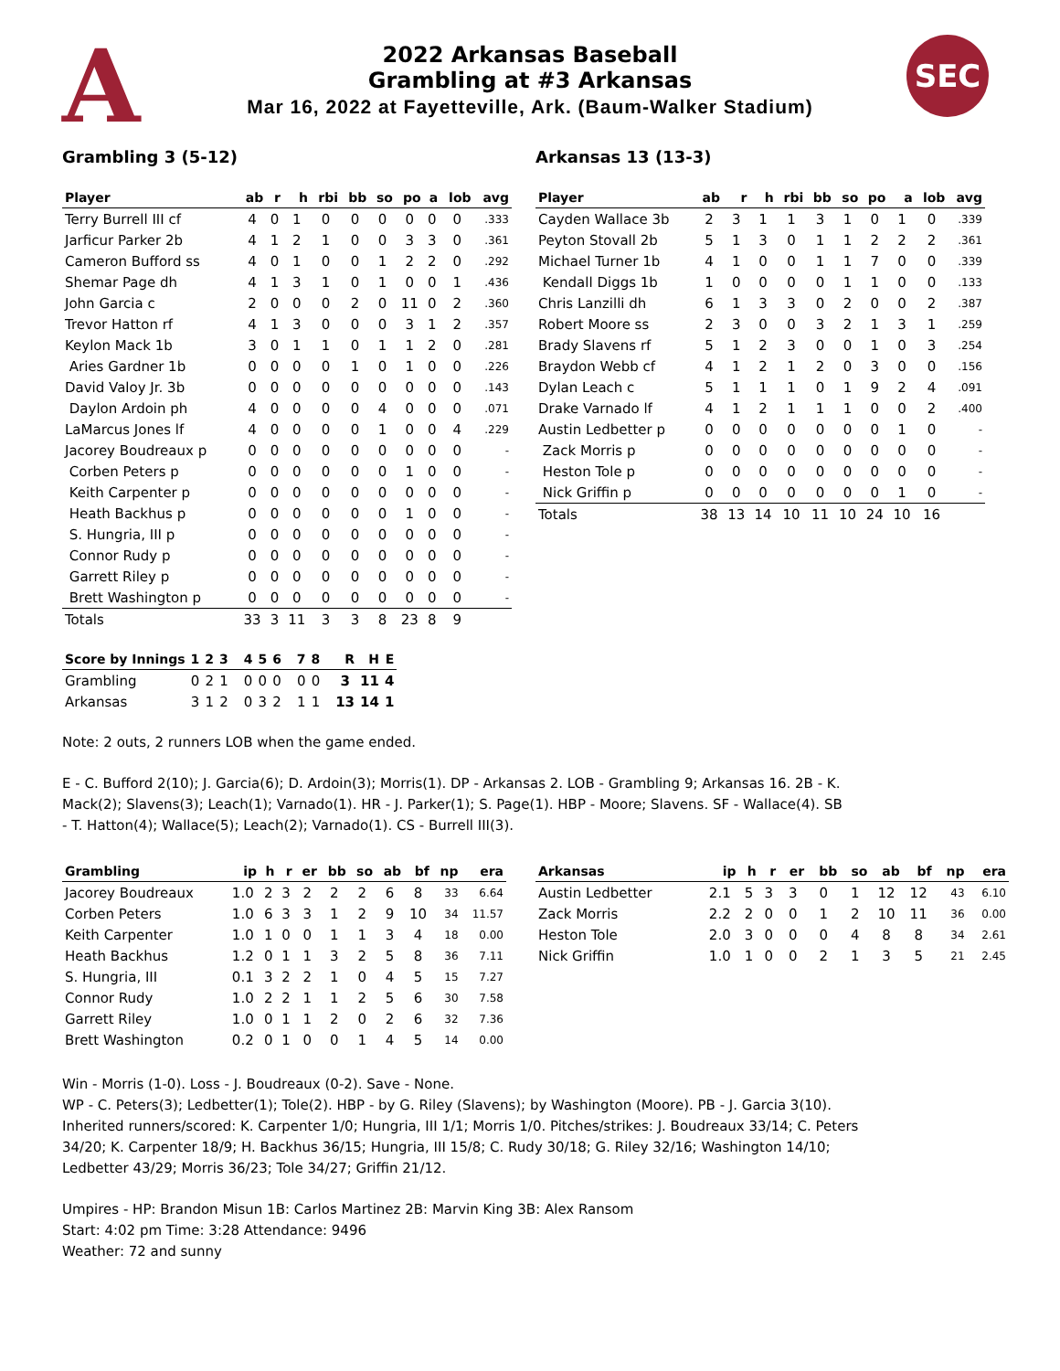A SEC
2022 Arkansas Baseball
Grambling at #3 Arkansas
Mar 16, 2022 at Fayetteville, Ark. (Baum-Walker Stadium)
Grambling 3 (5-12)
| Player | ab | r | h | rbi | bb | so | po | a | lob | avg |
| --- | --- | --- | --- | --- | --- | --- | --- | --- | --- | --- |
| Terry Burrell III cf | 4 | 0 | 1 | 0 | 0 | 0 | 0 | 0 | 0 | .333 |
| Jarficur Parker 2b | 4 | 1 | 2 | 1 | 0 | 0 | 3 | 3 | 0 | .361 |
| Cameron Bufford ss | 4 | 0 | 1 | 0 | 0 | 1 | 2 | 2 | 0 | .292 |
| Shemar Page dh | 4 | 1 | 3 | 1 | 0 | 1 | 0 | 0 | 1 | .436 |
| John Garcia c | 2 | 0 | 0 | 0 | 2 | 0 | 11 | 0 | 2 | .360 |
| Trevor Hatton rf | 4 | 1 | 3 | 0 | 0 | 0 | 3 | 1 | 2 | .357 |
| Keylon Mack 1b | 3 | 0 | 1 | 1 | 0 | 1 | 1 | 2 | 0 | .281 |
| Aries Gardner 1b | 0 | 0 | 0 | 0 | 1 | 0 | 1 | 0 | 0 | .226 |
| David Valoy Jr. 3b | 0 | 0 | 0 | 0 | 0 | 0 | 0 | 0 | 0 | .143 |
| Daylon Ardoin ph | 4 | 0 | 0 | 0 | 0 | 4 | 0 | 0 | 0 | .071 |
| LaMarcus Jones lf | 4 | 0 | 0 | 0 | 0 | 1 | 0 | 0 | 4 | .229 |
| Jacorey Boudreaux p | 0 | 0 | 0 | 0 | 0 | 0 | 0 | 0 | 0 | - |
| Corben Peters p | 0 | 0 | 0 | 0 | 0 | 0 | 1 | 0 | 0 | - |
| Keith Carpenter p | 0 | 0 | 0 | 0 | 0 | 0 | 0 | 0 | 0 | - |
| Heath Backhus p | 0 | 0 | 0 | 0 | 0 | 0 | 1 | 0 | 0 | - |
| S. Hungria, III p | 0 | 0 | 0 | 0 | 0 | 0 | 0 | 0 | 0 | - |
| Connor Rudy p | 0 | 0 | 0 | 0 | 0 | 0 | 0 | 0 | 0 | - |
| Garrett Riley p | 0 | 0 | 0 | 0 | 0 | 0 | 0 | 0 | 0 | - |
| Brett Washington p | 0 | 0 | 0 | 0 | 0 | 0 | 0 | 0 | 0 | - |
| Totals | 33 | 3 | 11 | 3 | 3 | 8 | 23 | 8 | 9 | |
Arkansas 13 (13-3)
| Player | ab | r | h | rbi | bb | so | po | a | lob | avg |
| --- | --- | --- | --- | --- | --- | --- | --- | --- | --- | --- |
| Cayden Wallace 3b | 2 | 3 | 1 | 1 | 3 | 1 | 0 | 1 | 0 | .339 |
| Peyton Stovall 2b | 5 | 1 | 3 | 0 | 1 | 1 | 2 | 2 | 2 | .361 |
| Michael Turner 1b | 4 | 1 | 0 | 0 | 1 | 1 | 7 | 0 | 0 | .339 |
| Kendall Diggs 1b | 1 | 0 | 0 | 0 | 0 | 1 | 1 | 0 | 0 | .133 |
| Chris Lanzilli dh | 6 | 1 | 3 | 3 | 0 | 2 | 0 | 0 | 2 | .387 |
| Robert Moore ss | 2 | 3 | 0 | 0 | 3 | 2 | 1 | 3 | 1 | .259 |
| Brady Slavens rf | 5 | 1 | 2 | 3 | 0 | 0 | 1 | 0 | 3 | .254 |
| Braydon Webb cf | 4 | 1 | 2 | 1 | 2 | 0 | 3 | 0 | 0 | .156 |
| Dylan Leach c | 5 | 1 | 1 | 1 | 0 | 1 | 9 | 2 | 4 | .091 |
| Drake Varnado lf | 4 | 1 | 2 | 1 | 1 | 1 | 0 | 0 | 2 | .400 |
| Austin Ledbetter p | 0 | 0 | 0 | 0 | 0 | 0 | 0 | 1 | 0 | - |
| Zack Morris p | 0 | 0 | 0 | 0 | 0 | 0 | 0 | 0 | 0 | - |
| Heston Tole p | 0 | 0 | 0 | 0 | 0 | 0 | 0 | 0 | 0 | - |
| Nick Griffin p | 0 | 0 | 0 | 0 | 0 | 0 | 0 | 1 | 0 | - |
| Totals | 38 | 13 | 14 | 10 | 11 | 10 | 24 | 10 | 16 | |
| Score by Innings | 1 | 2 | 3 | | 4 | 5 | 6 | | 7 | 8 | | R | H | E |
| --- | --- | --- | --- | --- | --- | --- | --- | --- | --- | --- | --- | --- | --- | --- |
| Grambling | 0 | 2 | 1 | | 0 | 0 | 0 | | 0 | 0 | | 3 | 11 | 4 |
| Arkansas | 3 | 1 | 2 | | 0 | 3 | 2 | | 1 | 1 | | 13 | 14 | 1 |
Note: 2 outs, 2 runners LOB when the game ended.
E - C. Bufford 2(10); J. Garcia(6); D. Ardoin(3); Morris(1). DP - Arkansas 2. LOB - Grambling 9; Arkansas 16. 2B - K. Mack(2); Slavens(3); Leach(1); Varnado(1). HR - J. Parker(1); S. Page(1). HBP - Moore; Slavens. SF - Wallace(4). SB - T. Hatton(4); Wallace(5); Leach(2); Varnado(1). CS - Burrell III(3).
| Grambling | ip | h | r | er | bb | so | ab | bf | np | era |
| --- | --- | --- | --- | --- | --- | --- | --- | --- | --- | --- |
| Jacorey Boudreaux | 1.0 | 2 | 3 | 2 | 2 | 2 | 6 | 8 | 33 | 6.64 |
| Corben Peters | 1.0 | 6 | 3 | 3 | 1 | 2 | 9 | 10 | 34 | 11.57 |
| Keith Carpenter | 1.0 | 1 | 0 | 0 | 1 | 1 | 3 | 4 | 18 | 0.00 |
| Heath Backhus | 1.2 | 0 | 1 | 1 | 3 | 2 | 5 | 8 | 36 | 7.11 |
| S. Hungria, III | 0.1 | 3 | 2 | 2 | 1 | 0 | 4 | 5 | 15 | 7.27 |
| Connor Rudy | 1.0 | 2 | 2 | 1 | 1 | 2 | 5 | 6 | 30 | 7.58 |
| Garrett Riley | 1.0 | 0 | 1 | 1 | 2 | 0 | 2 | 6 | 32 | 7.36 |
| Brett Washington | 0.2 | 0 | 1 | 0 | 0 | 1 | 4 | 5 | 14 | 0.00 |
| Arkansas | ip | h | r | er | bb | so | ab | bf | np | era |
| --- | --- | --- | --- | --- | --- | --- | --- | --- | --- | --- |
| Austin Ledbetter | 2.1 | 5 | 3 | 3 | 0 | 1 | 12 | 12 | 43 | 6.10 |
| Zack Morris | 2.2 | 2 | 0 | 0 | 1 | 2 | 10 | 11 | 36 | 0.00 |
| Heston Tole | 2.0 | 3 | 0 | 0 | 0 | 4 | 8 | 8 | 34 | 2.61 |
| Nick Griffin | 1.0 | 1 | 0 | 0 | 2 | 1 | 3 | 5 | 21 | 2.45 |
Win - Morris (1-0). Loss - J. Boudreaux (0-2). Save - None.
WP - C. Peters(3); Ledbetter(1); Tole(2). HBP - by G. Riley (Slavens); by Washington (Moore). PB - J. Garcia 3(10). Inherited runners/scored: K. Carpenter 1/0; Hungria, III 1/1; Morris 1/0. Pitches/strikes: J. Boudreaux 33/14; C. Peters 34/20; K. Carpenter 18/9; H. Backhus 36/15; Hungria, III 15/8; C. Rudy 30/18; G. Riley 32/16; Washington 14/10; Ledbetter 43/29; Morris 36/23; Tole 34/27; Griffin 21/12.
Umpires - HP: Brandon Misun 1B: Carlos Martinez 2B: Marvin King 3B: Alex Ransom
Start: 4:02 pm Time: 3:28 Attendance: 9496
Weather: 72 and sunny